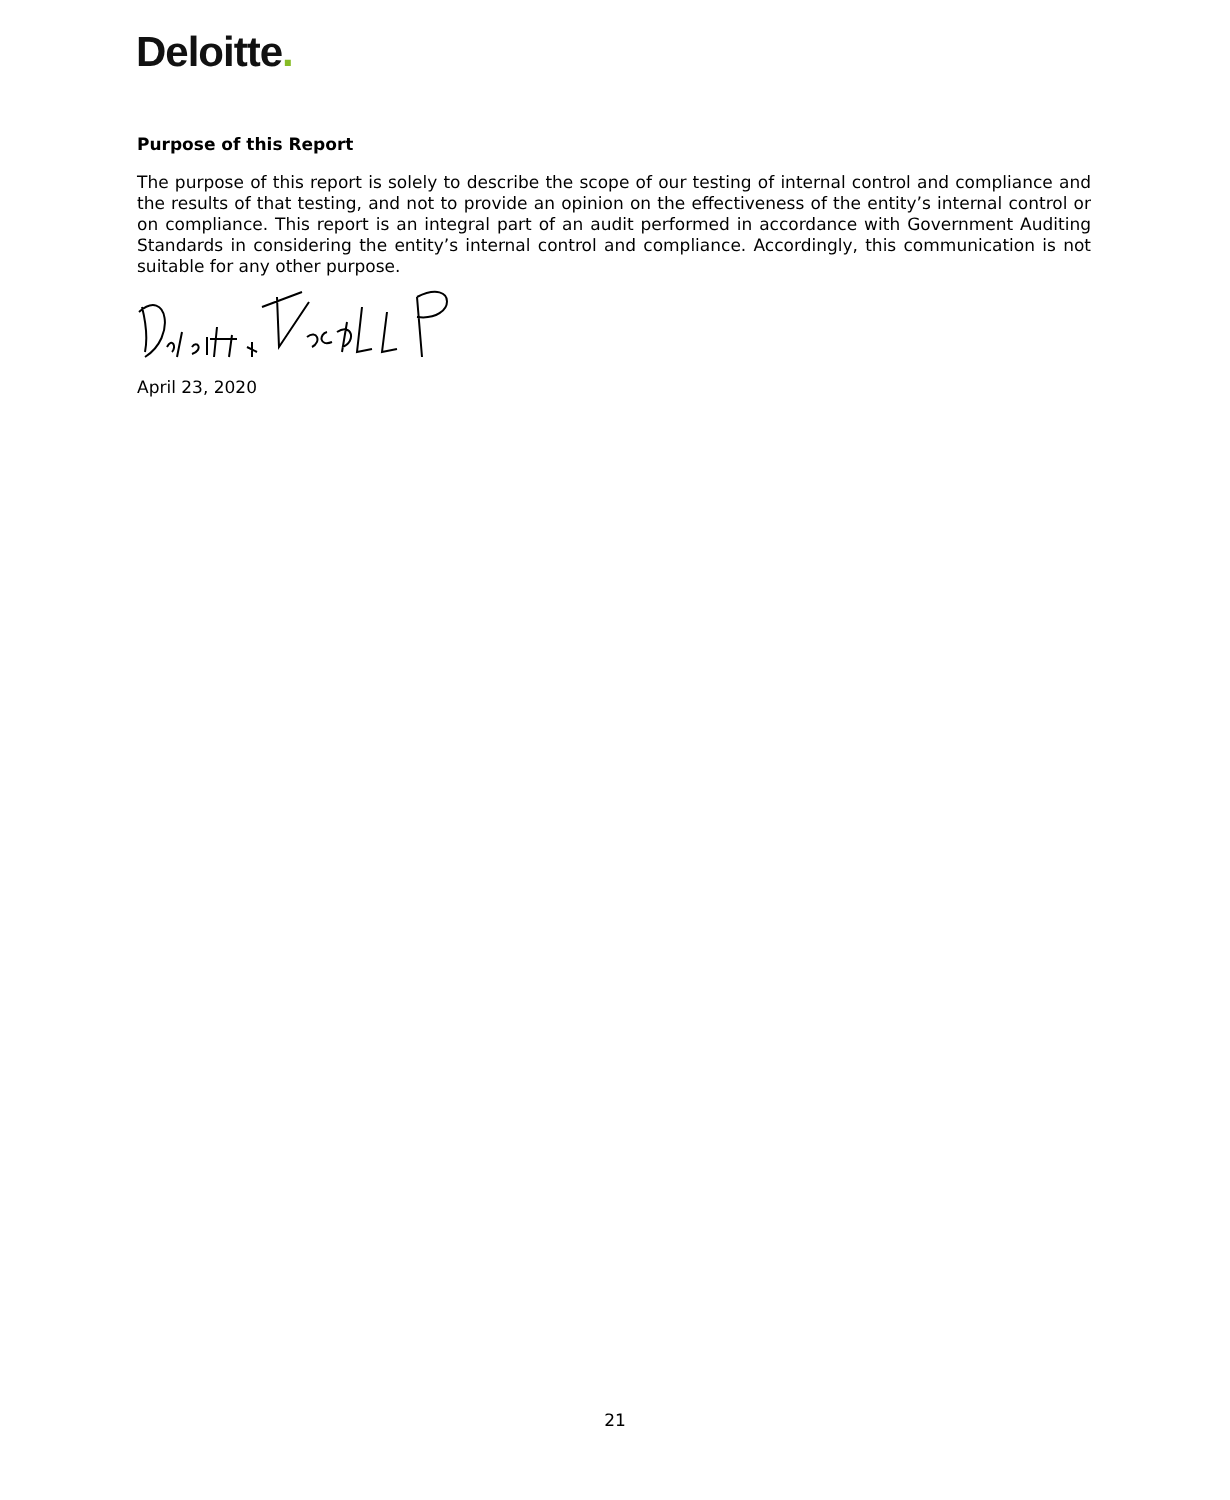Deloitte.
Purpose of this Report
The purpose of this report is solely to describe the scope of our testing of internal control and compliance and the results of that testing, and not to provide an opinion on the effectiveness of the entity’s internal control or on compliance. This report is an integral part of an audit performed in accordance with Government Auditing Standards in considering the entity’s internal control and compliance. Accordingly, this communication is not suitable for any other purpose.
April 23, 2020
21